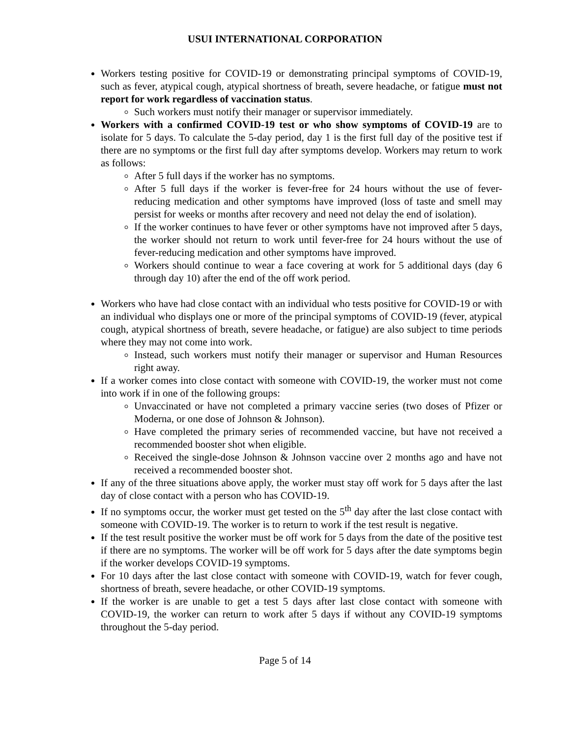USUI INTERNATIONAL CORPORATION
Workers testing positive for COVID-19 or demonstrating principal symptoms of COVID-19, such as fever, atypical cough, atypical shortness of breath, severe headache, or fatigue must not report for work regardless of vaccination status.
Such workers must notify their manager or supervisor immediately.
Workers with a confirmed COVID-19 test or who show symptoms of COVID-19 are to isolate for 5 days. To calculate the 5-day period, day 1 is the first full day of the positive test if there are no symptoms or the first full day after symptoms develop. Workers may return to work as follows:
After 5 full days if the worker has no symptoms.
After 5 full days if the worker is fever-free for 24 hours without the use of fever-reducing medication and other symptoms have improved (loss of taste and smell may persist for weeks or months after recovery and need not delay the end of isolation).
If the worker continues to have fever or other symptoms have not improved after 5 days, the worker should not return to work until fever-free for 24 hours without the use of fever-reducing medication and other symptoms have improved.
Workers should continue to wear a face covering at work for 5 additional days (day 6 through day 10) after the end of the off work period.
Workers who have had close contact with an individual who tests positive for COVID-19 or with an individual who displays one or more of the principal symptoms of COVID-19 (fever, atypical cough, atypical shortness of breath, severe headache, or fatigue) are also subject to time periods where they may not come into work.
Instead, such workers must notify their manager or supervisor and Human Resources right away.
If a worker comes into close contact with someone with COVID-19, the worker must not come into work if in one of the following groups:
Unvaccinated or have not completed a primary vaccine series (two doses of Pfizer or Moderna, or one dose of Johnson & Johnson).
Have completed the primary series of recommended vaccine, but have not received a recommended booster shot when eligible.
Received the single-dose Johnson & Johnson vaccine over 2 months ago and have not received a recommended booster shot.
If any of the three situations above apply, the worker must stay off work for 5 days after the last day of close contact with a person who has COVID-19.
If no symptoms occur, the worker must get tested on the 5<sup>th</sup> day after the last close contact with someone with COVID-19. The worker is to return to work if the test result is negative.
If the test result positive the worker must be off work for 5 days from the date of the positive test if there are no symptoms. The worker will be off work for 5 days after the date symptoms begin if the worker develops COVID-19 symptoms.
For 10 days after the last close contact with someone with COVID-19, watch for fever cough, shortness of breath, severe headache, or other COVID-19 symptoms.
If the worker is are unable to get a test 5 days after last close contact with someone with COVID-19, the worker can return to work after 5 days if without any COVID-19 symptoms throughout the 5-day period.
Page 5 of 14